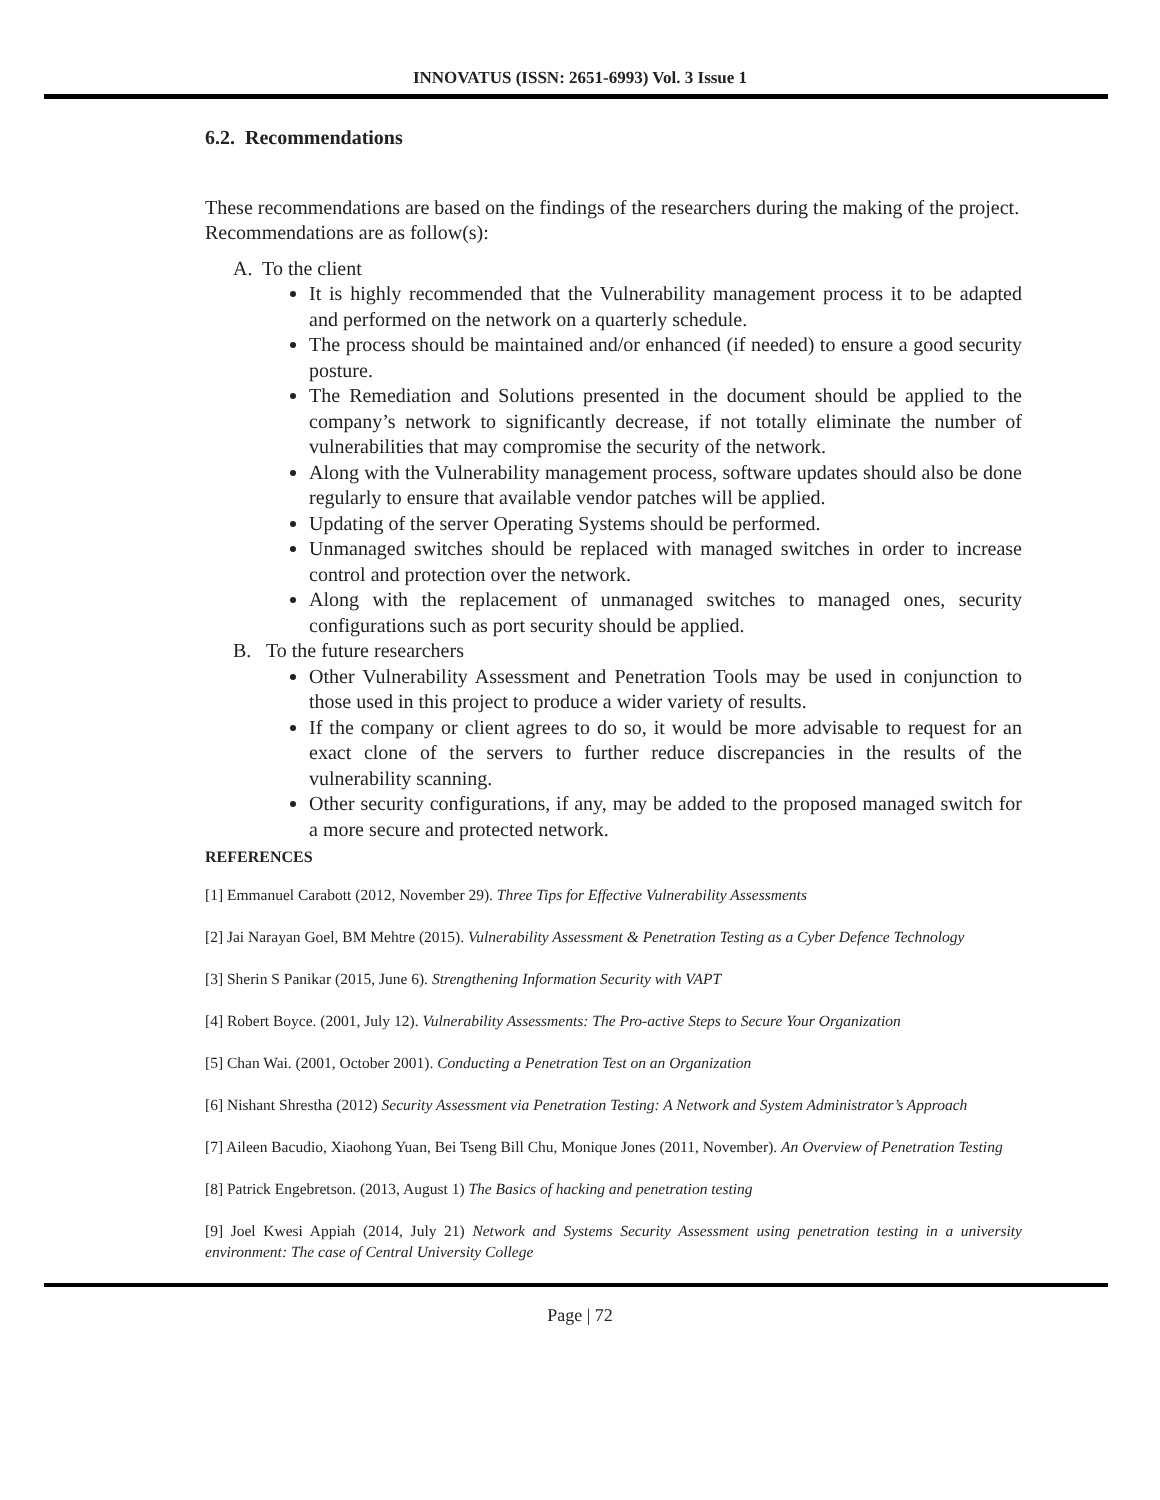INNOVATUS (ISSN: 2651-6993) Vol. 3 Issue 1
6.2. Recommendations
These recommendations are based on the findings of the researchers during the making of the project.
Recommendations are as follow(s):
A. To the client
It is highly recommended that the Vulnerability management process it to be adapted and performed on the network on a quarterly schedule.
The process should be maintained and/or enhanced (if needed) to ensure a good security posture.
The Remediation and Solutions presented in the document should be applied to the company’s network to significantly decrease, if not totally eliminate the number of vulnerabilities that may compromise the security of the network.
Along with the Vulnerability management process, software updates should also be done regularly to ensure that available vendor patches will be applied.
Updating of the server Operating Systems should be performed.
Unmanaged switches should be replaced with managed switches in order to increase control and protection over the network.
Along with the replacement of unmanaged switches to managed ones, security configurations such as port security should be applied.
B. To the future researchers
Other Vulnerability Assessment and Penetration Tools may be used in conjunction to those used in this project to produce a wider variety of results.
If the company or client agrees to do so, it would be more advisable to request for an exact clone of the servers to further reduce discrepancies in the results of the vulnerability scanning.
Other security configurations, if any, may be added to the proposed managed switch for a more secure and protected network.
REFERENCES
[1] Emmanuel Carabott (2012, November 29). Three Tips for Effective Vulnerability Assessments
[2] Jai Narayan Goel, BM Mehtre (2015). Vulnerability Assessment & Penetration Testing as a Cyber Defence Technology
[3] Sherin S Panikar (2015, June 6). Strengthening Information Security with VAPT
[4] Robert Boyce. (2001, July 12). Vulnerability Assessments: The Pro-active Steps to Secure Your Organization
[5] Chan Wai. (2001, October 2001). Conducting a Penetration Test on an Organization
[6] Nishant Shrestha (2012) Security Assessment via Penetration Testing: A Network and System Administrator’s Approach
[7] Aileen Bacudio, Xiaohong Yuan, Bei Tseng Bill Chu, Monique Jones (2011, November). An Overview of Penetration Testing
[8] Patrick Engebretson. (2013, August 1) The Basics of hacking and penetration testing
[9] Joel Kwesi Appiah (2014, July 21) Network and Systems Security Assessment using penetration testing in a university environment: The case of Central University College
Page | 72